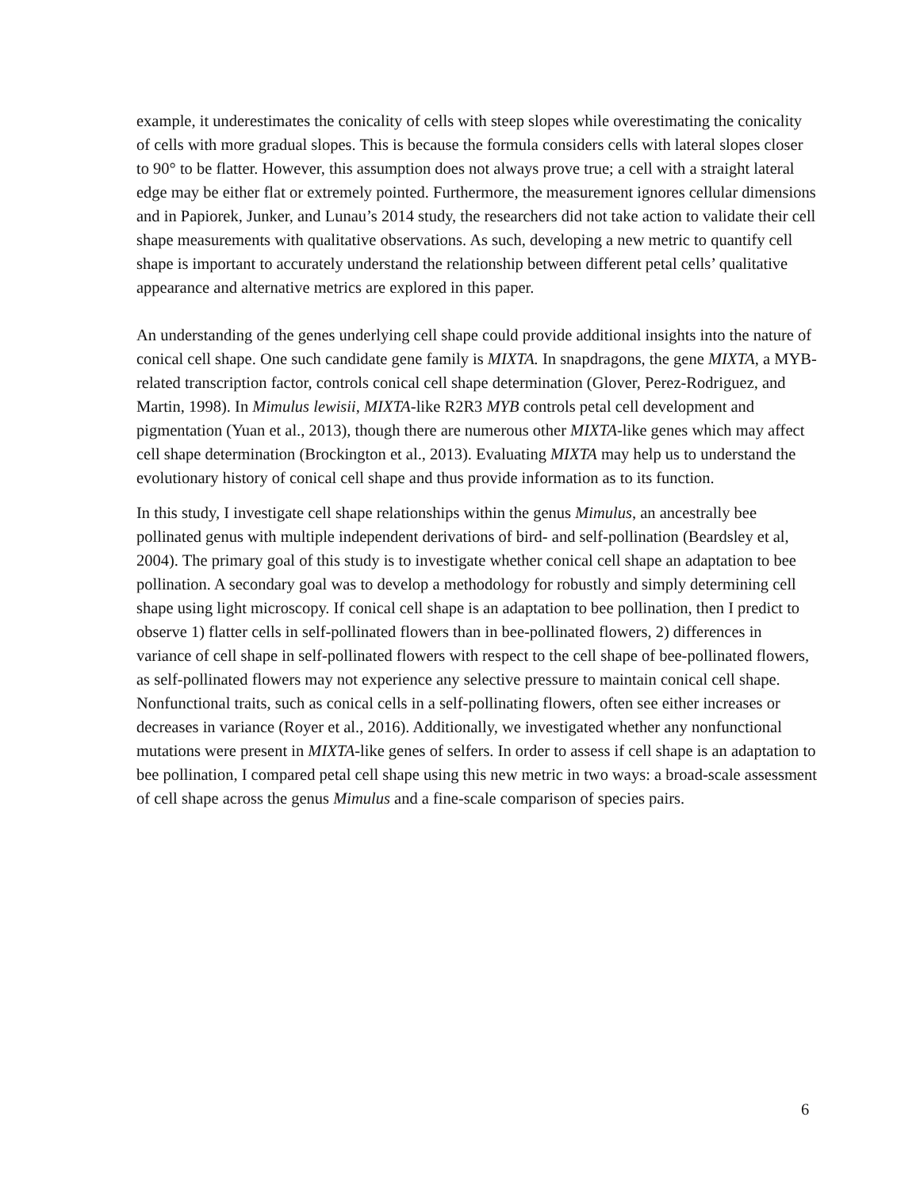example, it underestimates the conicality of cells with steep slopes while overestimating the conicality of cells with more gradual slopes. This is because the formula considers cells with lateral slopes closer to 90° to be flatter. However, this assumption does not always prove true; a cell with a straight lateral edge may be either flat or extremely pointed. Furthermore, the measurement ignores cellular dimensions and in Papiorek, Junker, and Lunau’s 2014 study, the researchers did not take action to validate their cell shape measurements with qualitative observations. As such, developing a new metric to quantify cell shape is important to accurately understand the relationship between different petal cells’ qualitative appearance and alternative metrics are explored in this paper.
An understanding of the genes underlying cell shape could provide additional insights into the nature of conical cell shape. One such candidate gene family is MIXTA. In snapdragons, the gene MIXTA, a MYB-related transcription factor, controls conical cell shape determination (Glover, Perez-Rodriguez, and Martin, 1998). In Mimulus lewisii, MIXTA-like R2R3 MYB controls petal cell development and pigmentation (Yuan et al., 2013), though there are numerous other MIXTA-like genes which may affect cell shape determination (Brockington et al., 2013). Evaluating MIXTA may help us to understand the evolutionary history of conical cell shape and thus provide information as to its function.
In this study, I investigate cell shape relationships within the genus Mimulus, an ancestrally bee pollinated genus with multiple independent derivations of bird- and self-pollination (Beardsley et al, 2004). The primary goal of this study is to investigate whether conical cell shape an adaptation to bee pollination. A secondary goal was to develop a methodology for robustly and simply determining cell shape using light microscopy. If conical cell shape is an adaptation to bee pollination, then I predict to observe 1) flatter cells in self-pollinated flowers than in bee-pollinated flowers, 2) differences in variance of cell shape in self-pollinated flowers with respect to the cell shape of bee-pollinated flowers, as self-pollinated flowers may not experience any selective pressure to maintain conical cell shape. Nonfunctional traits, such as conical cells in a self-pollinating flowers, often see either increases or decreases in variance (Royer et al., 2016). Additionally, we investigated whether any nonfunctional mutations were present in MIXTA-like genes of selfers. In order to assess if cell shape is an adaptation to bee pollination, I compared petal cell shape using this new metric in two ways: a broad-scale assessment of cell shape across the genus Mimulus and a fine-scale comparison of species pairs.
6